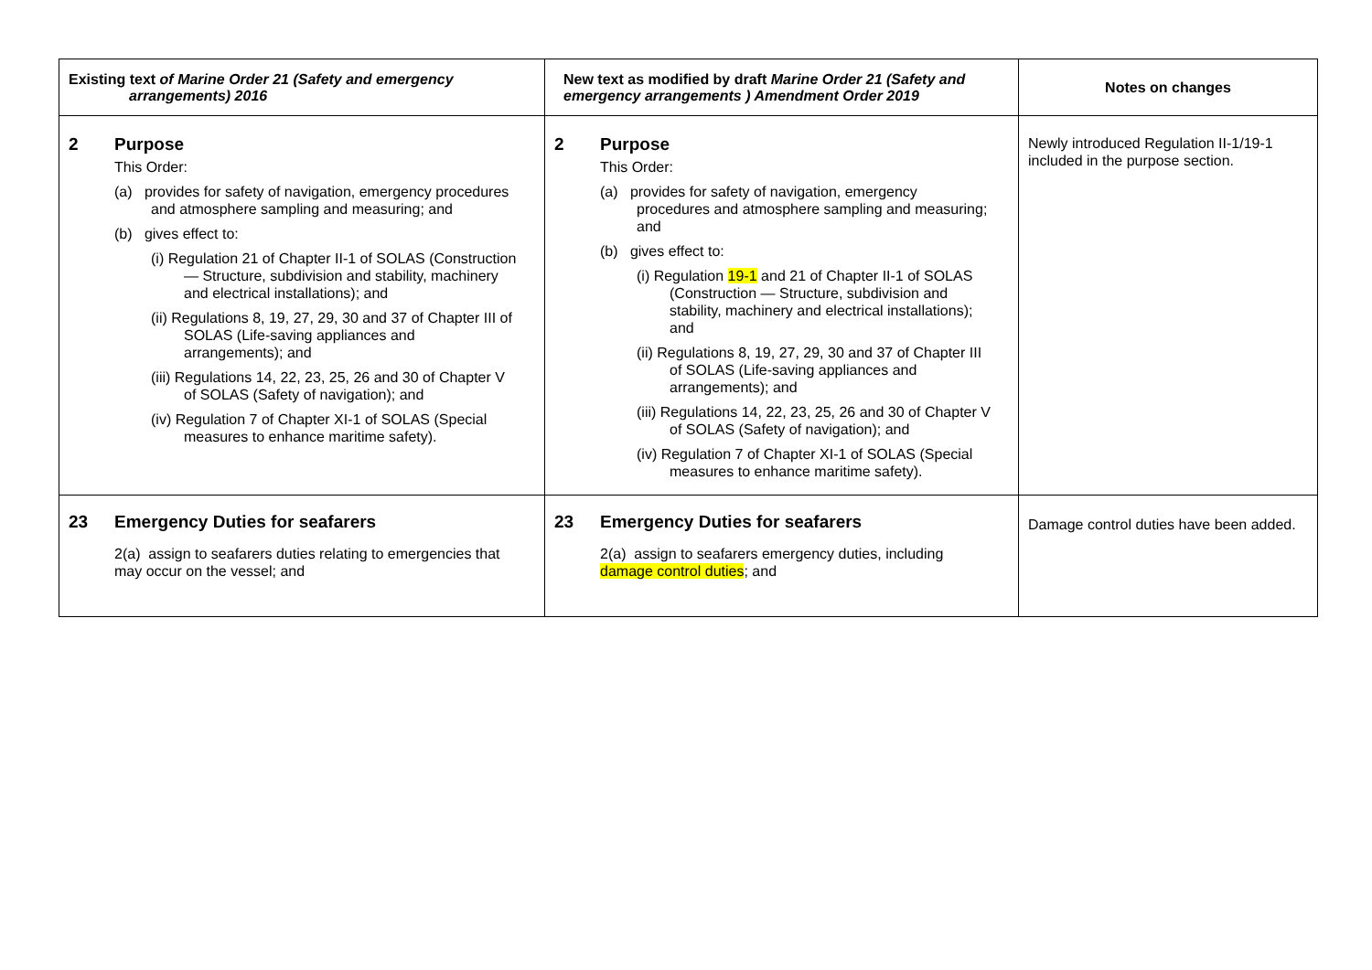| Existing text of Marine Order 21 (Safety and emergency arrangements) 2016 | New text as modified by draft Marine Order 21 (Safety and emergency arrangements ) Amendment Order 2019 | Notes on changes |
| --- | --- | --- |
| 2 Purpose This Order: (a) provides for safety of navigation, emergency procedures and atmosphere sampling and measuring; and (b) gives effect to: (i) Regulation 21 of Chapter II-1 of SOLAS (Construction — Structure, subdivision and stability, machinery and electrical installations); and (ii) Regulations 8, 19, 27, 29, 30 and 37 of Chapter III of SOLAS (Life-saving appliances and arrangements); and (iii) Regulations 14, 22, 23, 25, 26 and 30 of Chapter V of SOLAS (Safety of navigation); and (iv) Regulation 7 of Chapter XI-1 of SOLAS (Special measures to enhance maritime safety). | 2 Purpose This Order: (a) provides for safety of navigation, emergency procedures and atmosphere sampling and measuring; and (b) gives effect to: (i) Regulation 19-1 and 21 of Chapter II-1 of SOLAS (Construction — Structure, subdivision and stability, machinery and electrical installations); and (ii) Regulations 8, 19, 27, 29, 30 and 37 of Chapter III of SOLAS (Life-saving appliances and arrangements); and (iii) Regulations 14, 22, 23, 25, 26 and 30 of Chapter V of SOLAS (Safety of navigation); and (iv) Regulation 7 of Chapter XI-1 of SOLAS (Special measures to enhance maritime safety). | Newly introduced Regulation II-1/19-1 included in the purpose section. |
| 23 Emergency Duties for seafarers 2(a) assign to seafarers duties relating to emergencies that may occur on the vessel; and | 23 Emergency Duties for seafarers 2(a) assign to seafarers emergency duties, including damage control duties ; and | Damage control duties have been added. |